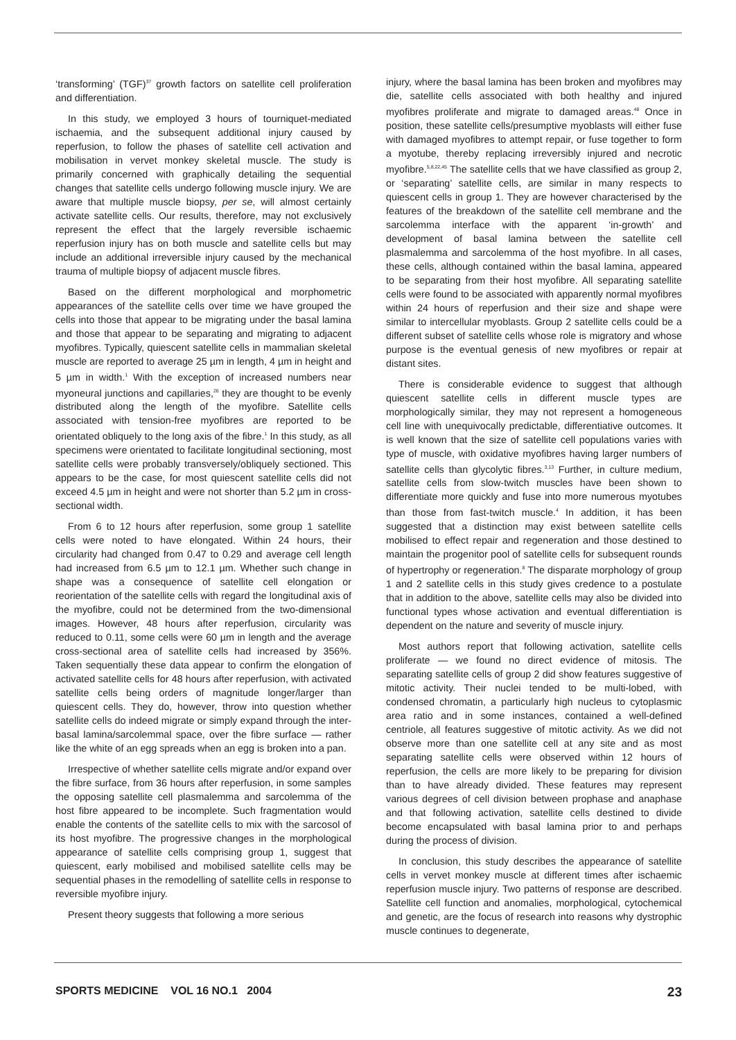‘transforming’ (TGF)<sup>37</sup> growth factors on satellite cell proliferation and differentiation.
In this study, we employed 3 hours of tourniquet-mediated ischaemia, and the subsequent additional injury caused by reperfusion, to follow the phases of satellite cell activation and mobilisation in vervet monkey skeletal muscle. The study is primarily concerned with graphically detailing the sequential changes that satellite cells undergo following muscle injury. We are aware that multiple muscle biopsy, per se, will almost certainly activate satellite cells. Our results, therefore, may not exclusively represent the effect that the largely reversible ischaemic reperfusion injury has on both muscle and satellite cells but may include an additional irreversible injury caused by the mechanical trauma of multiple biopsy of adjacent muscle fibres.
Based on the different morphological and morphometric appearances of the satellite cells over time we have grouped the cells into those that appear to be migrating under the basal lamina and those that appear to be separating and migrating to adjacent myofibres. Typically, quiescent satellite cells in mammalian skeletal muscle are reported to average 25 µm in length, 4 µm in height and 5 µm in width.<sup>1</sup> With the exception of increased numbers near myoneural junctions and capillaries,<sup>26</sup> they are thought to be evenly distributed along the length of the myofibre. Satellite cells associated with tension-free myofibres are reported to be orientated obliquely to the long axis of the fibre.<sup>1</sup> In this study, as all specimens were orientated to facilitate longitudinal sectioning, most satellite cells were probably transversely/obliquely sectioned. This appears to be the case, for most quiescent satellite cells did not exceed 4.5 µm in height and were not shorter than 5.2 µm in cross-sectional width.
From 6 to 12 hours after reperfusion, some group 1 satellite cells were noted to have elongated. Within 24 hours, their circularity had changed from 0.47 to 0.29 and average cell length had increased from 6.5 µm to 12.1 µm. Whether such change in shape was a consequence of satellite cell elongation or reorientation of the satellite cells with regard the longitudinal axis of the myofibre, could not be determined from the two-dimensional images. However, 48 hours after reperfusion, circularity was reduced to 0.11, some cells were 60 µm in length and the average cross-sectional area of satellite cells had increased by 356%. Taken sequentially these data appear to confirm the elongation of activated satellite cells for 48 hours after reperfusion, with activated satellite cells being orders of magnitude longer/larger than quiescent cells. They do, however, throw into question whether satellite cells do indeed migrate or simply expand through the inter-basal lamina/sarcolemmal space, over the fibre surface — rather like the white of an egg spreads when an egg is broken into a pan.
Irrespective of whether satellite cells migrate and/or expand over the fibre surface, from 36 hours after reperfusion, in some samples the opposing satellite cell plasmalemma and sarcolemma of the host fibre appeared to be incomplete. Such fragmentation would enable the contents of the satellite cells to mix with the sarcosol of its host myofibre. The progressive changes in the morphological appearance of satellite cells comprising group 1, suggest that quiescent, early mobilised and mobilised satellite cells may be sequential phases in the remodelling of satellite cells in response to reversible myofibre injury.
Present theory suggests that following a more serious
injury, where the basal lamina has been broken and myofibres may die, satellite cells associated with both healthy and injured myofibres proliferate and migrate to damaged areas.<sup>48</sup> Once in position, these satellite cells/presumptive myoblasts will either fuse with damaged myofibres to attempt repair, or fuse together to form a myotube, thereby replacing irreversibly injured and necrotic myofibre.<sup>5,8,22,45</sup> The satellite cells that we have classified as group 2, or ‘separating’ satellite cells, are similar in many respects to quiescent cells in group 1. They are however characterised by the features of the breakdown of the satellite cell membrane and the sarcolemma interface with the apparent ‘in-growth’ and development of basal lamina between the satellite cell plasmalemma and sarcolemma of the host myofibre. In all cases, these cells, although contained within the basal lamina, appeared to be separating from their host myofibre. All separating satellite cells were found to be associated with apparently normal myofibres within 24 hours of reperfusion and their size and shape were similar to intercellular myoblasts. Group 2 satellite cells could be a different subset of satellite cells whose role is migratory and whose purpose is the eventual genesis of new myofibres or repair at distant sites.
There is considerable evidence to suggest that although quiescent satellite cells in different muscle types are morphologically similar, they may not represent a homogeneous cell line with unequivocally predictable, differentiative outcomes. It is well known that the size of satellite cell populations varies with type of muscle, with oxidative myofibres having larger numbers of satellite cells than glycolytic fibres.<sup>3,13</sup> Further, in culture medium, satellite cells from slow-twitch muscles have been shown to differentiate more quickly and fuse into more numerous myotubes than those from fast-twitch muscle.<sup>4</sup> In addition, it has been suggested that a distinction may exist between satellite cells mobilised to effect repair and regeneration and those destined to maintain the progenitor pool of satellite cells for subsequent rounds of hypertrophy or regeneration.<sup>8</sup> The disparate morphology of group 1 and 2 satellite cells in this study gives credence to a postulate that in addition to the above, satellite cells may also be divided into functional types whose activation and eventual differentiation is dependent on the nature and severity of muscle injury.
Most authors report that following activation, satellite cells proliferate — we found no direct evidence of mitosis. The separating satellite cells of group 2 did show features suggestive of mitotic activity. Their nuclei tended to be multi-lobed, with condensed chromatin, a particularly high nucleus to cytoplasmic area ratio and in some instances, contained a well-defined centriole, all features suggestive of mitotic activity. As we did not observe more than one satellite cell at any site and as most separating satellite cells were observed within 12 hours of reperfusion, the cells are more likely to be preparing for division than to have already divided. These features may represent various degrees of cell division between prophase and anaphase and that following activation, satellite cells destined to divide become encapsulated with basal lamina prior to and perhaps during the process of division.
In conclusion, this study describes the appearance of satellite cells in vervet monkey muscle at different times after ischaemic reperfusion muscle injury. Two patterns of response are described. Satellite cell function and anomalies, morphological, cytochemical and genetic, are the focus of research into reasons why dystrophic muscle continues to degenerate,
SPORTS MEDICINE VOL 16 NO.1 2004 23